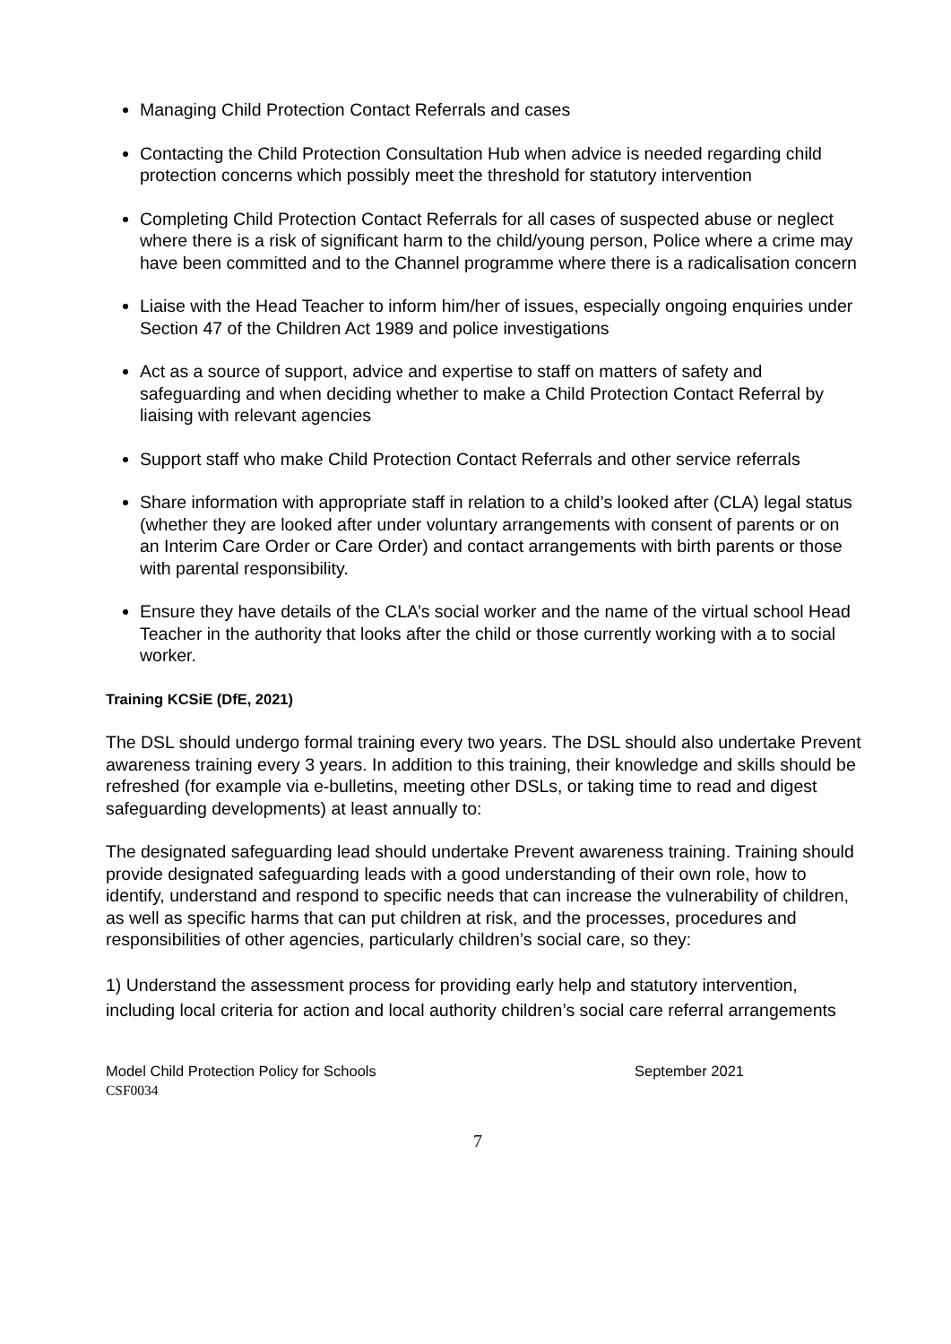Managing Child Protection Contact Referrals and cases
Contacting the Child Protection Consultation Hub when advice is needed regarding child protection concerns which possibly meet the threshold for statutory intervention
Completing Child Protection Contact Referrals for all cases of suspected abuse or neglect where there is a risk of significant harm to the child/young person, Police where a crime may have been committed and to the Channel programme where there is a radicalisation concern
Liaise with the Head Teacher to inform him/her of issues, especially ongoing enquiries under Section 47 of the Children Act 1989 and police investigations
Act as a source of support, advice and expertise to staff on matters of safety and safeguarding and when deciding whether to make a Child Protection Contact Referral by liaising with relevant agencies
Support staff who make Child Protection Contact Referrals and other service referrals
Share information with appropriate staff in relation to a child’s looked after (CLA) legal status (whether they are looked after under voluntary arrangements with consent of parents or on an Interim Care Order or Care Order) and contact arrangements with birth parents or those with parental responsibility.
Ensure they have details of the CLA’s social worker and the name of the virtual school Head Teacher in the authority that looks after the child or those currently working with a to social worker.
Training KCSiE (DfE, 2021)
The DSL should undergo formal training every two years. The DSL should also undertake Prevent awareness training every 3 years. In addition to this training, their knowledge and skills should be refreshed (for example via e-bulletins, meeting other DSLs, or taking time to read and digest safeguarding developments) at least annually to:
The designated safeguarding lead should undertake Prevent awareness training. Training should provide designated safeguarding leads with a good understanding of their own role, how to identify, understand and respond to specific needs that can increase the vulnerability of children, as well as specific harms that can put children at risk, and the processes, procedures and responsibilities of other agencies, particularly children’s social care, so they:
1) Understand the assessment process for providing early help and statutory intervention, including local criteria for action and local authority children’s social care referral arrangements
Model Child Protection Policy for Schools September 2021
CSF0034
7